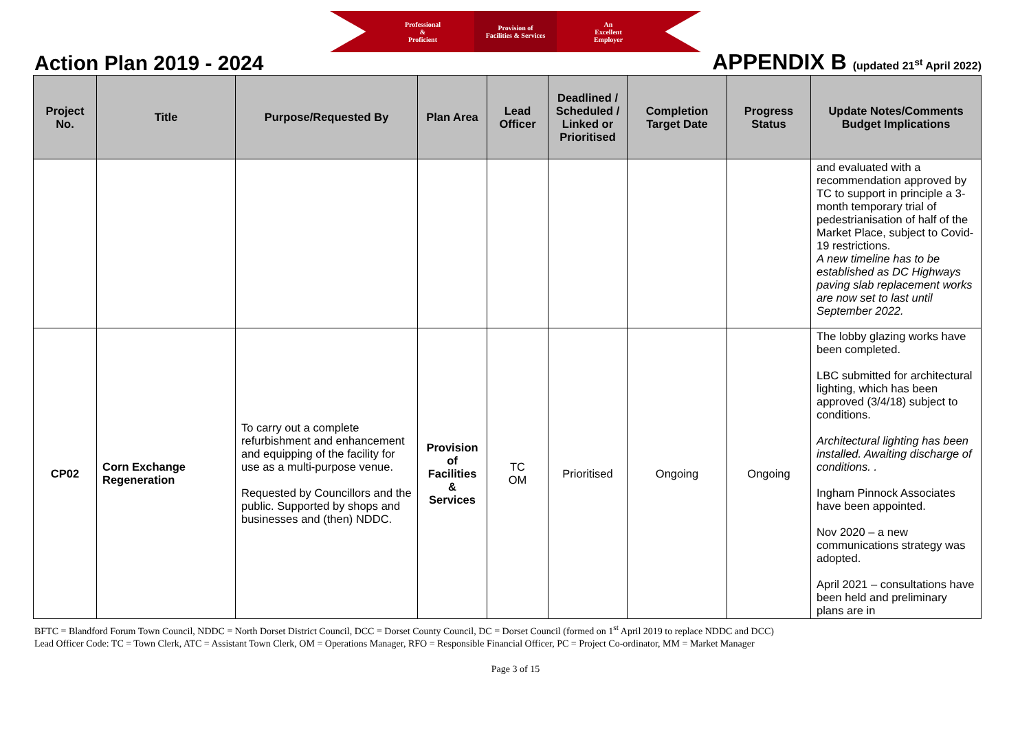Professional
&
Proficient
Provision of
Facilities & Services
An
Excellent
Employer
Action Plan 2019 - 2024
APPENDIX B (updated 21<sup>st</sup> April 2022)
| Project No. | Title | Purpose/Requested By | Plan Area | Lead Officer | Deadlined / Scheduled / Linked or Prioritised | Completion Target Date | Progress Status | Update Notes/Comments Budget Implications |
| --- | --- | --- | --- | --- | --- | --- | --- | --- |
| | | | | | | | | and evaluated with a recommendation approved by TC to support in principle a 3-month temporary trial of pedestrianisation of half of the Market Place, subject to Covid-19 restrictions. A new timeline has to be established as DC Highways paving slab replacement works are now set to last until September 2022. |
| CP02 | Corn Exchange Regeneration | To carry out a complete refurbishment and enhancement and equipping of the facility for use as a multi-purpose venue. Requested by Councillors and the public. Supported by shops and businesses and (then) NDDC. | Provision of Facilities & Services | TC OM | Prioritised | Ongoing | Ongoing | The lobby glazing works have been completed. LBC submitted for architectural lighting, which has been approved (3/4/18) subject to conditions. Architectural lighting has been installed. Awaiting discharge of conditions. . Ingham Pinnock Associates have been appointed. Nov 2020 – a new communications strategy was adopted. April 2021 – consultations have been held and preliminary plans are in |
BFTC = Blandford Forum Town Council, NDDC = North Dorset District Council, DCC = Dorset County Council, DC = Dorset Council (formed on 1<sup>st</sup> April 2019 to replace NDDC and DCC)
Lead Officer Code: TC = Town Clerk, ATC = Assistant Town Clerk, OM = Operations Manager, RFO = Responsible Financial Officer, PC = Project Co-ordinator, MM = Market Manager
Page 3 of 15